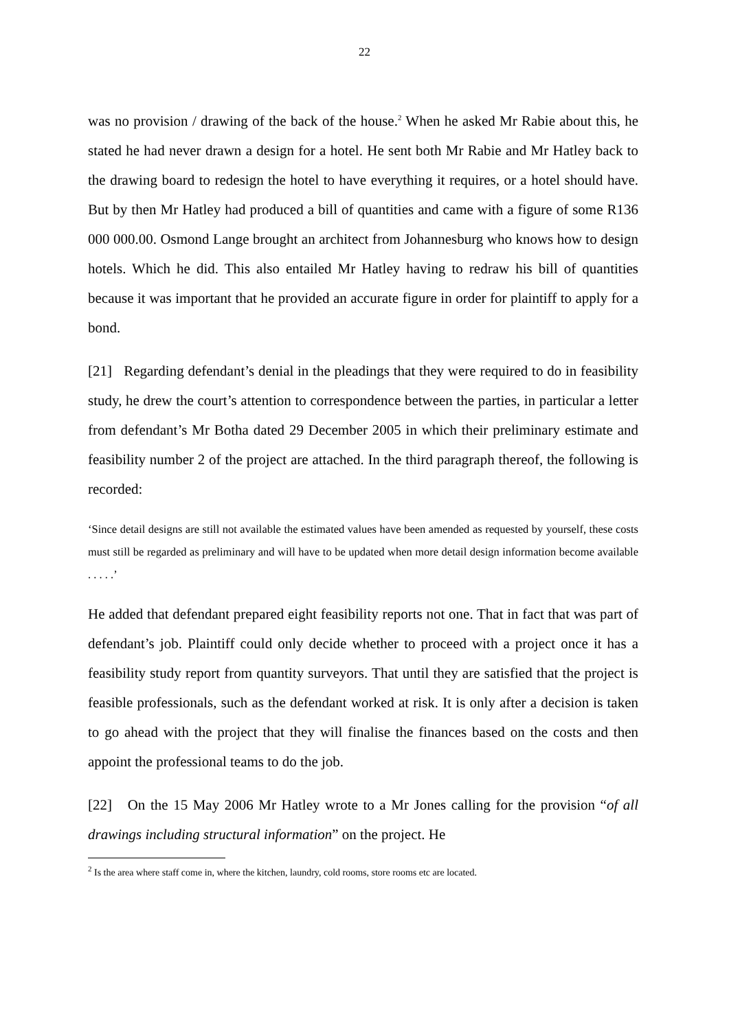22
was no provision / drawing of the back of the house.<sup>2</sup> When he asked Mr Rabie about this, he stated he had never drawn a design for a hotel. He sent both Mr Rabie and Mr Hatley back to the drawing board to redesign the hotel to have everything it requires, or a hotel should have. But by then Mr Hatley had produced a bill of quantities and came with a figure of some R136 000 000.00. Osmond Lange brought an architect from Johannesburg who knows how to design hotels. Which he did. This also entailed Mr Hatley having to redraw his bill of quantities because it was important that he provided an accurate figure in order for plaintiff to apply for a bond.
[21] Regarding defendant’s denial in the pleadings that they were required to do in feasibility study, he drew the court’s attention to correspondence between the parties, in particular a letter from defendant’s Mr Botha dated 29 December 2005 in which their preliminary estimate and feasibility number 2 of the project are attached. In the third paragraph thereof, the following is recorded:
‘Since detail designs are still not available the estimated values have been amended as requested by yourself, these costs must still be regarded as preliminary and will have to be updated when more detail design information become available . . . . .’
He added that defendant prepared eight feasibility reports not one. That in fact that was part of defendant’s job. Plaintiff could only decide whether to proceed with a project once it has a feasibility study report from quantity surveyors. That until they are satisfied that the project is feasible professionals, such as the defendant worked at risk. It is only after a decision is taken to go ahead with the project that they will finalise the finances based on the costs and then appoint the professional teams to do the job.
[22] On the 15 May 2006 Mr Hatley wrote to a Mr Jones calling for the provision “of all drawings including structural information” on the project. He
<sup>2</sup> Is the area where staff come in, where the kitchen, laundry, cold rooms, store rooms etc are located.